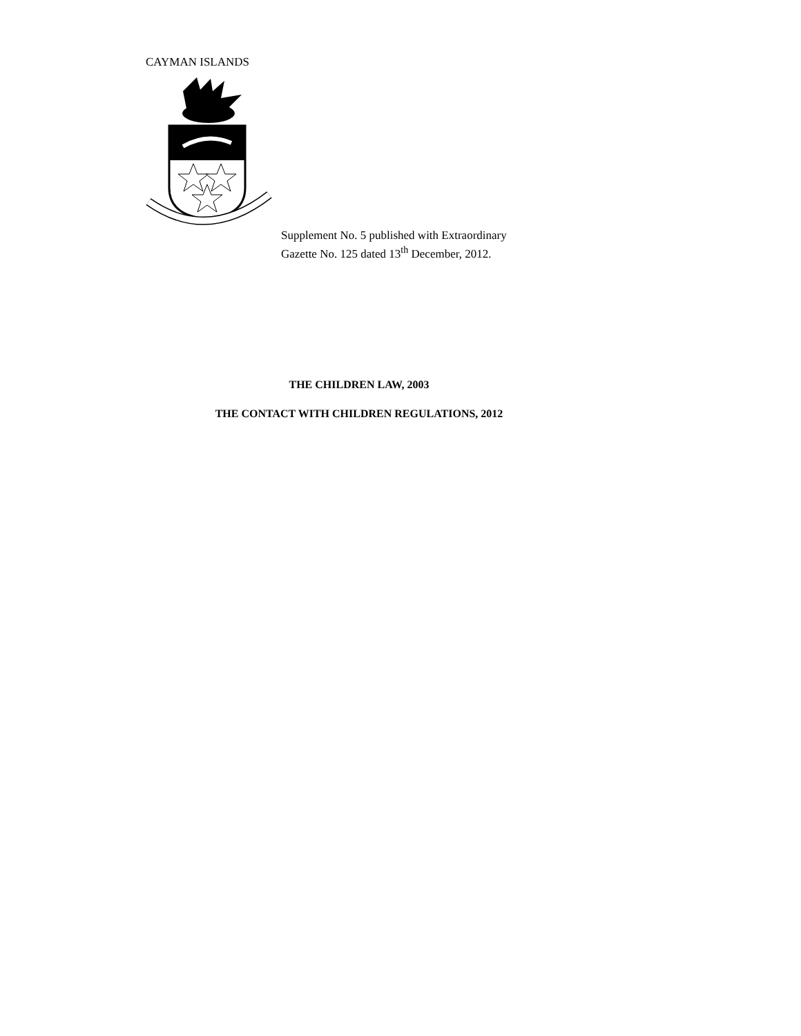CAYMAN ISLANDS
Supplement No. 5 published with Extraordinary
Gazette No. 125 dated 13<sup>th</sup> December, 2012.
THE CHILDREN LAW, 2003
THE CONTACT WITH CHILDREN REGULATIONS, 2012